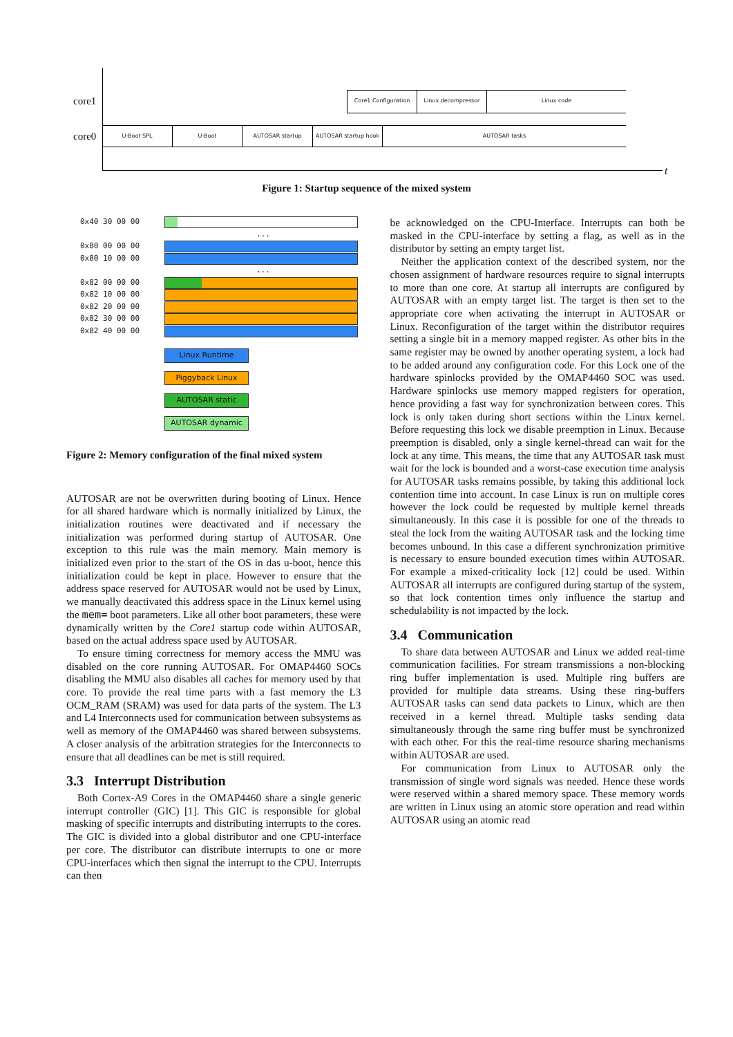core1
core0
t
Core1 Configuration Linux decompressor Linux code
U-Boot SPL U-Boot AUTOSAR startup AUTOSAR startup hook AUTOSAR tasks
Figure 1: Startup sequence of the mixed system
0x40 30 00 00
...
0x80 00 00 00
0x80 10 00 00
...
0x82 00 00 00
0x82 10 00 00
0x82 20 00 00
0x82 30 00 00
0x82 40 00 00
Linux Runtime Piggyback Linux
AUTOSAR static AUTOSAR dynamic
Figure 2: Memory configuration of the final mixed system
AUTOSAR are not be overwritten during booting of Linux. Hence for all shared hardware which is normally initialized by Linux, the initialization routines were deactivated and if necessary the initialization was performed during startup of AUTOSAR. One exception to this rule was the main memory. Main memory is initialized even prior to the start of the OS in das u-boot, hence this initialization could be kept in place. However to ensure that the address space reserved for AUTOSAR would not be used by Linux, we manually deactivated this address space in the Linux kernel using the mem= boot parameters. Like all other boot parameters, these were dynamically written by the Core1 startup code within AUTOSAR, based on the actual address space used by AUTOSAR.
To ensure timing correctness for memory access the MMU was disabled on the core running AUTOSAR. For OMAP4460 SOCs disabling the MMU also disables all caches for memory used by that core. To provide the real time parts with a fast memory the L3 OCM_RAM (SRAM) was used for data parts of the system. The L3 and L4 Interconnects used for communication between subsystems as well as memory of the OMAP4460 was shared between subsystems. A closer analysis of the arbitration strategies for the Interconnects to ensure that all deadlines can be met is still required.
3.3 Interrupt Distribution
Both Cortex-A9 Cores in the OMAP4460 share a single generic interrupt controller (GIC) [1]. This GIC is responsible for global masking of specific interrupts and distributing interrupts to the cores. The GIC is divided into a global distributor and one CPU-interface per core. The distributor can distribute interrupts to one or more CPU-interfaces which then signal the interrupt to the CPU. Interrupts can then
be acknowledged on the CPU-Interface. Interrupts can both be masked in the CPU-interface by setting a flag, as well as in the distributor by setting an empty target list.
Neither the application context of the described system, nor the chosen assignment of hardware resources require to signal interrupts to more than one core. At startup all interrupts are configured by AUTOSAR with an empty target list. The target is then set to the appropriate core when activating the interrupt in AUTOSAR or Linux. Reconfiguration of the target within the distributor requires setting a single bit in a memory mapped register. As other bits in the same register may be owned by another operating system, a lock had to be added around any configuration code. For this Lock one of the hardware spinlocks provided by the OMAP4460 SOC was used. Hardware spinlocks use memory mapped registers for operation, hence providing a fast way for synchronization between cores. This lock is only taken during short sections within the Linux kernel. Before requesting this lock we disable preemption in Linux. Because preemption is disabled, only a single kernel-thread can wait for the lock at any time. This means, the time that any AUTOSAR task must wait for the lock is bounded and a worst-case execution time analysis for AUTOSAR tasks remains possible, by taking this additional lock contention time into account. In case Linux is run on multiple cores however the lock could be requested by multiple kernel threads simultaneously. In this case it is possible for one of the threads to steal the lock from the waiting AUTOSAR task and the locking time becomes unbound. In this case a different synchronization primitive is necessary to ensure bounded execution times within AUTOSAR. For example a mixed-criticality lock [12] could be used. Within AUTOSAR all interrupts are configured during startup of the system, so that lock contention times only influence the startup and schedulability is not impacted by the lock.
3.4 Communication
To share data between AUTOSAR and Linux we added real-time communication facilities. For stream transmissions a non-blocking ring buffer implementation is used. Multiple ring buffers are provided for multiple data streams. Using these ring-buffers AUTOSAR tasks can send data packets to Linux, which are then received in a kernel thread. Multiple tasks sending data simultaneously through the same ring buffer must be synchronized with each other. For this the real-time resource sharing mechanisms within AUTOSAR are used.
For communication from Linux to AUTOSAR only the transmission of single word signals was needed. Hence these words were reserved within a shared memory space. These memory words are written in Linux using an atomic store operation and read within AUTOSAR using an atomic read